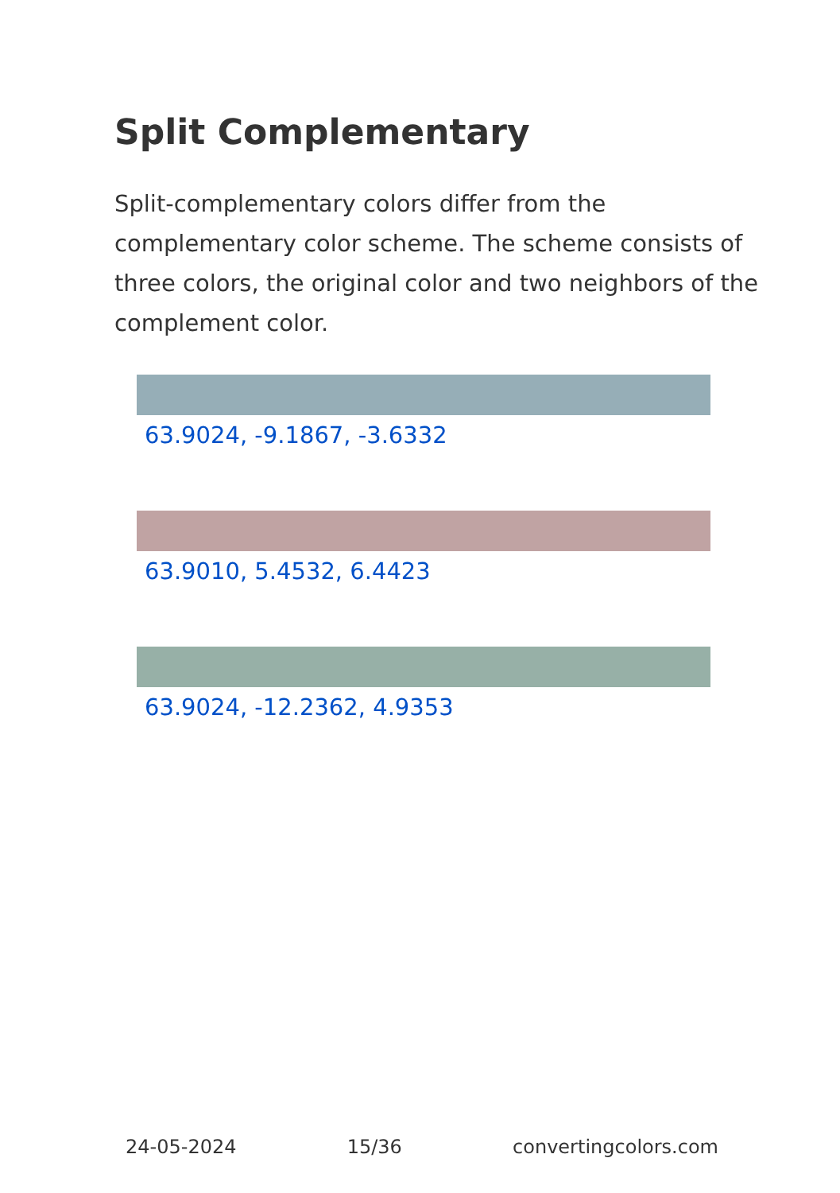Split Complementary
Split-complementary colors differ from the complementary color scheme. The scheme consists of three colors, the original color and two neighbors of the complement color.
63.9024, -9.1867, -3.6332
63.9010, 5.4532, 6.4423
63.9024, -12.2362, 4.9353
24-05-2024 15/36 convertingcolors.com